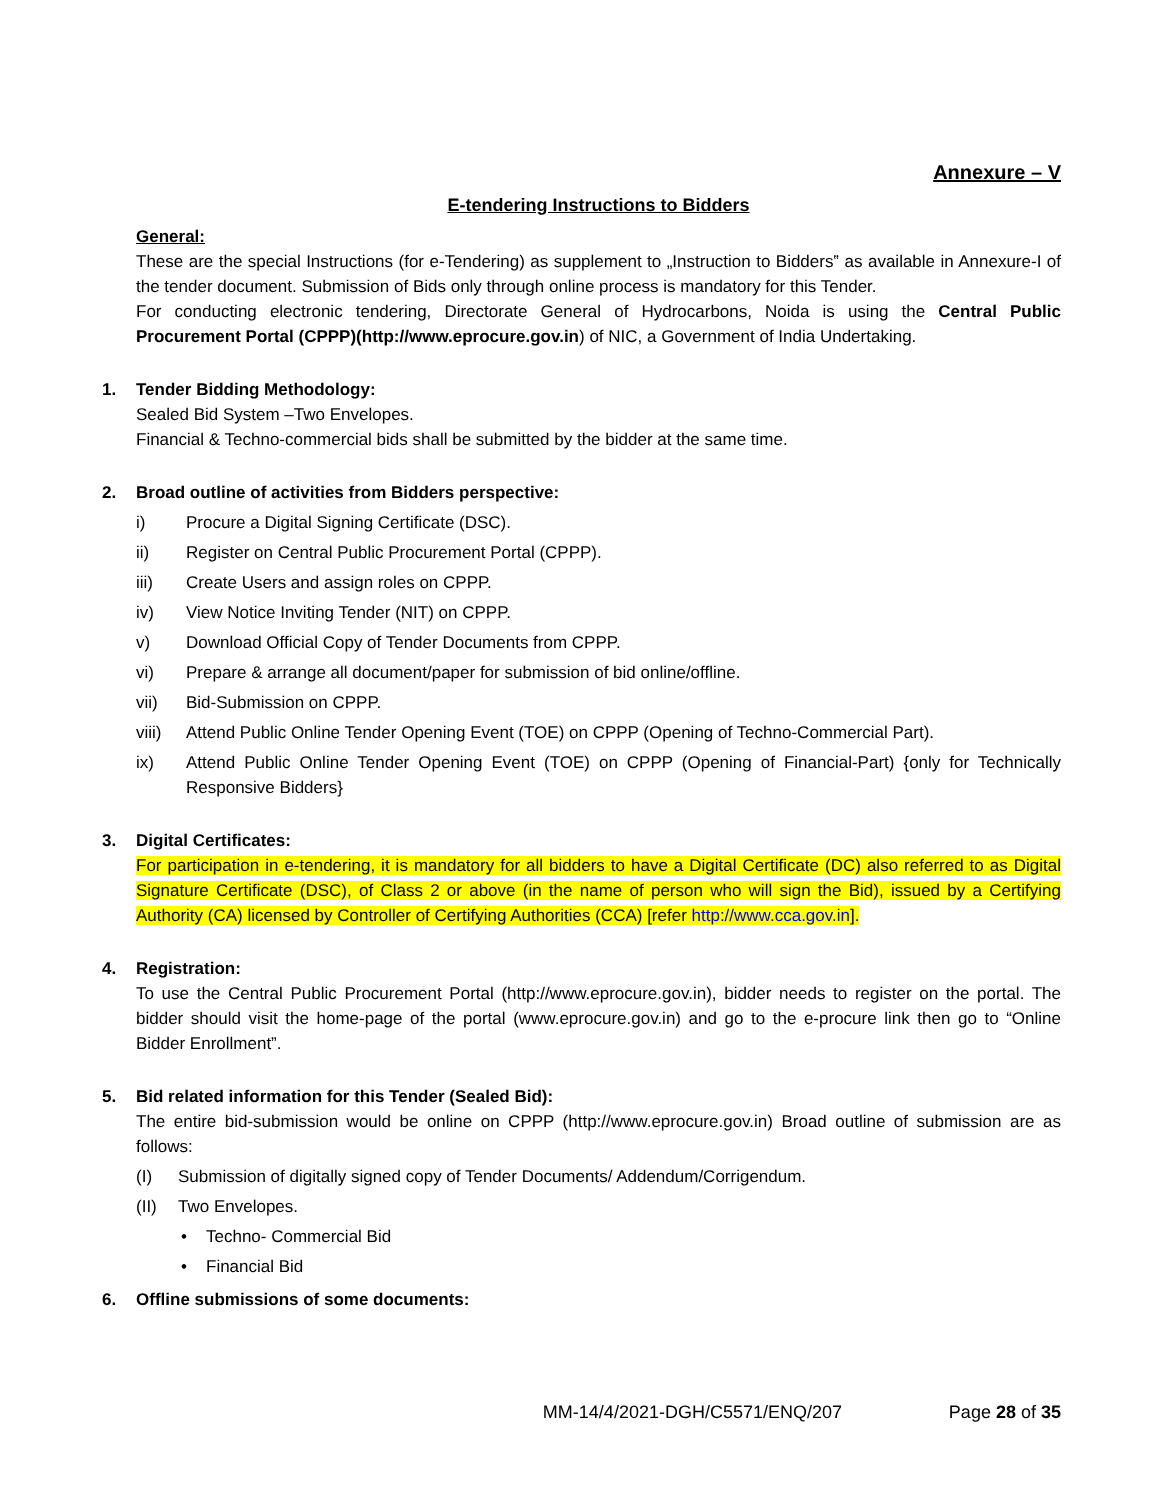Annexure – V
E-tendering Instructions to Bidders
General:
These are the special Instructions (for e-Tendering) as supplement to „Instruction to Bidders‟ as available in Annexure-I of the tender document. Submission of Bids only through online process is mandatory for this Tender.
For conducting electronic tendering, Directorate General of Hydrocarbons, Noida is using the Central Public Procurement Portal (CPPP)(http://www.eprocure.gov.in) of NIC, a Government of India Undertaking.
1. Tender Bidding Methodology:
Sealed Bid System –Two Envelopes.
Financial & Techno-commercial bids shall be submitted by the bidder at the same time.
2. Broad outline of activities from Bidders perspective:
i) Procure a Digital Signing Certificate (DSC).
ii) Register on Central Public Procurement Portal (CPPP).
iii) Create Users and assign roles on CPPP.
iv) View Notice Inviting Tender (NIT) on CPPP.
v) Download Official Copy of Tender Documents from CPPP.
vi) Prepare & arrange all document/paper for submission of bid online/offline.
vii) Bid-Submission on CPPP.
viii) Attend Public Online Tender Opening Event (TOE) on CPPP (Opening of Techno-Commercial Part).
ix) Attend Public Online Tender Opening Event (TOE) on CPPP (Opening of Financial-Part) {only for Technically Responsive Bidders}
3. Digital Certificates:
For participation in e-tendering, it is mandatory for all bidders to have a Digital Certificate (DC) also referred to as Digital Signature Certificate (DSC), of Class 2 or above (in the name of person who will sign the Bid), issued by a Certifying Authority (CA) licensed by Controller of Certifying Authorities (CCA) [refer http://www.cca.gov.in].
4. Registration:
To use the Central Public Procurement Portal (http://www.eprocure.gov.in), bidder needs to register on the portal. The bidder should visit the home-page of the portal (www.eprocure.gov.in) and go to the e-procure link then go to “Online Bidder Enrollment”.
5. Bid related information for this Tender (Sealed Bid):
The entire bid-submission would be online on CPPP (http://www.eprocure.gov.in) Broad outline of submission are as follows:
(I) Submission of digitally signed copy of Tender Documents/ Addendum/Corrigendum.
(II) Two Envelopes.
• Techno- Commercial Bid
• Financial Bid
6. Offline submissions of some documents:
MM-14/4/2021-DGH/C5571/ENQ/207 Page 28 of 35